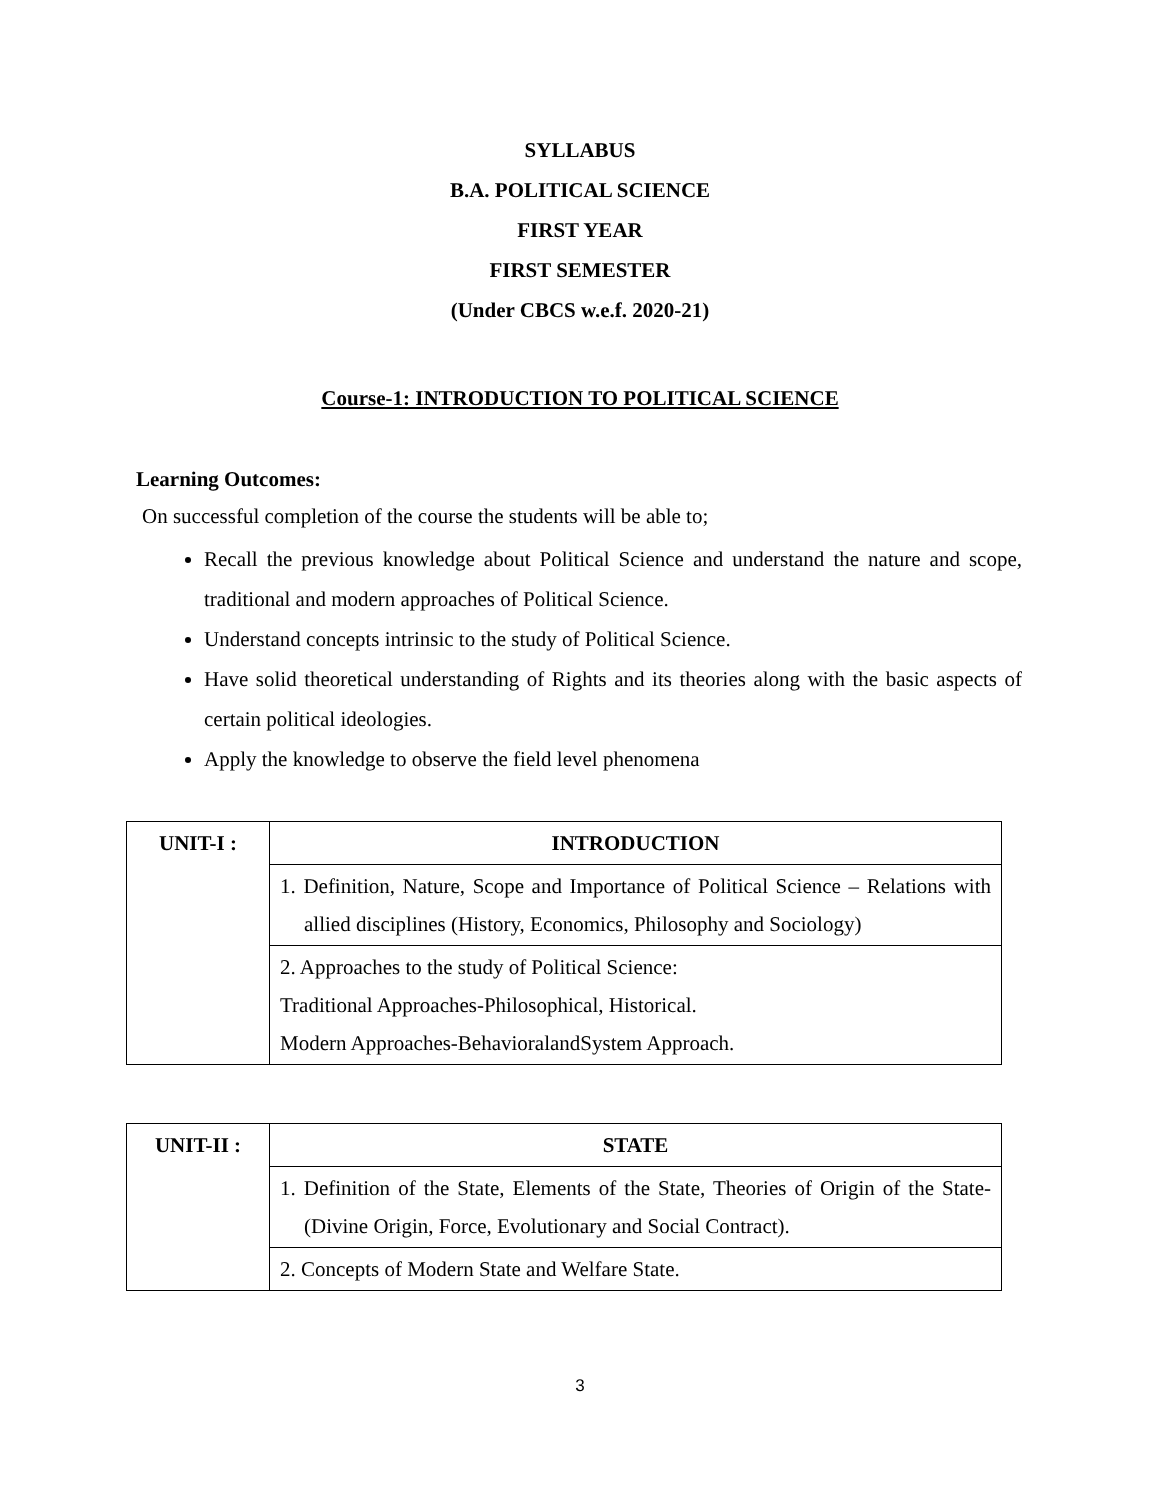SYLLABUS
B.A. POLITICAL SCIENCE
FIRST YEAR
FIRST SEMESTER
(Under CBCS w.e.f. 2020-21)
Course-1: INTRODUCTION TO POLITICAL SCIENCE
Learning Outcomes:
On successful completion of the course the students will be able to;
Recall the previous knowledge about Political Science and understand the nature and scope, traditional and modern approaches of Political Science.
Understand concepts intrinsic to the study of Political Science.
Have solid theoretical understanding of Rights and its theories along with the basic aspects of certain political ideologies.
Apply the knowledge to observe the field level phenomena
| UNIT-I : | INTRODUCTION |
| | 1. Definition, Nature, Scope and Importance of Political Science – Relations with allied disciplines (History, Economics, Philosophy and Sociology) |
| | 2. Approaches to the study of Political Science: Traditional Approaches-Philosophical, Historical. Modern Approaches-BehavioralandSystem Approach. |
| UNIT-II : | STATE |
| | 1. Definition of the State, Elements of the State, Theories of Origin of the State-(Divine Origin, Force, Evolutionary and Social Contract). |
| | 2. Concepts of Modern State and Welfare State. |
3